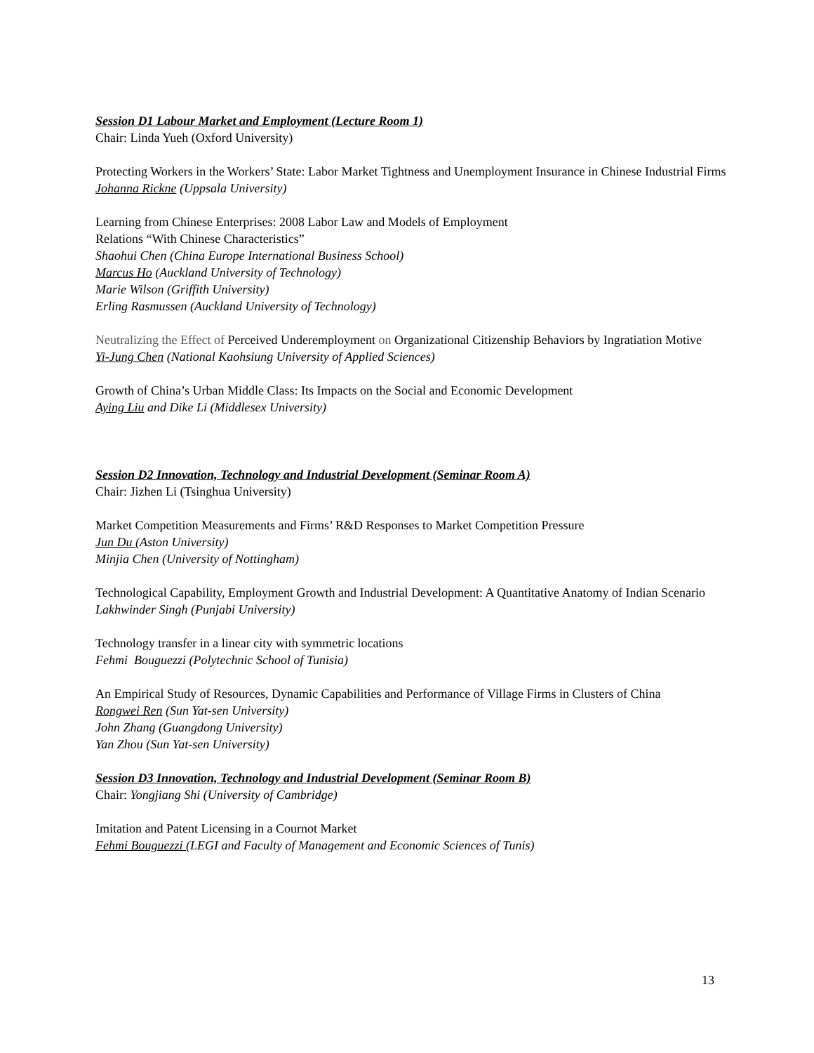Session D1 Labour Market and Employment (Lecture Room 1)
Chair: Linda Yueh (Oxford University)
Protecting Workers in the Workers’ State: Labor Market Tightness and Unemployment Insurance in Chinese Industrial Firms
Johanna Rickne (Uppsala University)
Learning from Chinese Enterprises: 2008 Labor Law and Models of Employment
Relations “With Chinese Characteristics”
Shaohui Chen (China Europe International Business School)
Marcus Ho (Auckland University of Technology)
Marie Wilson (Griffith University)
Erling Rasmussen (Auckland University of Technology)
Neutralizing the Effect of Perceived Underemployment on Organizational Citizenship Behaviors by Ingratiation Motive
Yi-Jung Chen (National Kaohsiung University of Applied Sciences)
Growth of China’s Urban Middle Class: Its Impacts on the Social and Economic Development
Aying Liu and Dike Li (Middlesex University)
Session D2 Innovation, Technology and Industrial Development (Seminar Room A)
Chair: Jizhen Li (Tsinghua University)
Market Competition Measurements and Firms’ R&D Responses to Market Competition Pressure
Jun Du (Aston University)
Minjia Chen (University of Nottingham)
Technological Capability, Employment Growth and Industrial Development: A Quantitative Anatomy of Indian Scenario
Lakhwinder Singh (Punjabi University)
Technology transfer in a linear city with symmetric locations
Fehmi Bouguezzi (Polytechnic School of Tunisia)
An Empirical Study of Resources, Dynamic Capabilities and Performance of Village Firms in Clusters of China
Rongwei Ren (Sun Yat-sen University)
John Zhang (Guangdong University)
Yan Zhou (Sun Yat-sen University)
Session D3 Innovation, Technology and Industrial Development (Seminar Room B)
Chair: Yongjiang Shi (University of Cambridge)
Imitation and Patent Licensing in a Cournot Market
Fehmi Bouguezzi (LEGI and Faculty of Management and Economic Sciences of Tunis)
13